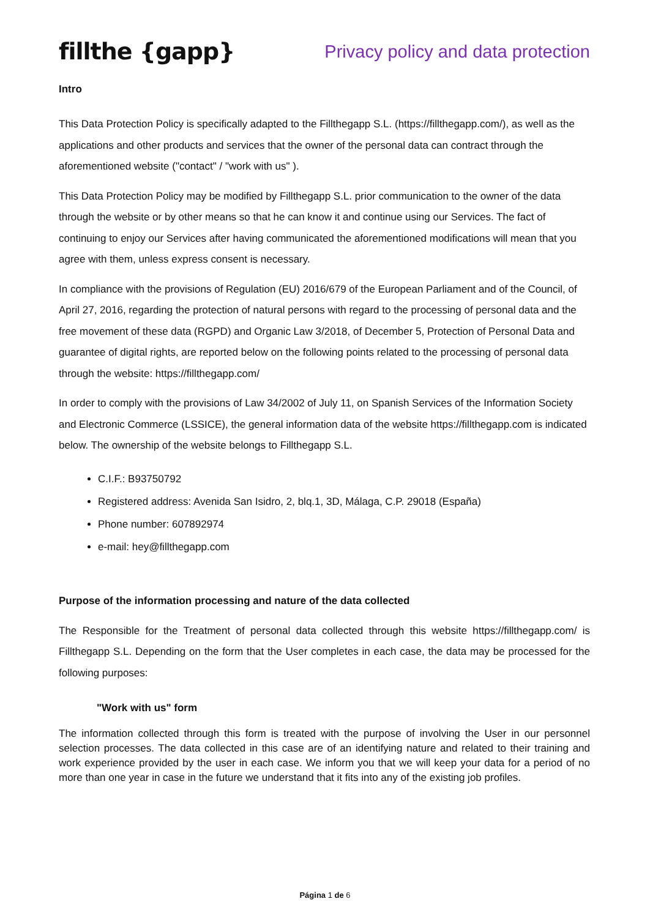fillthe {gapp}
Privacy policy and data protection
Intro
This Data Protection Policy is specifically adapted to the Fillthegapp S.L. (https://fillthegapp.com/), as well as the applications and other products and services that the owner of the personal data can contract through the aforementioned website ("contact" / "work with us" ).
This Data Protection Policy may be modified by Fillthegapp S.L. prior communication to the owner of the data through the website or by other means so that he can know it and continue using our Services. The fact of continuing to enjoy our Services after having communicated the aforementioned modifications will mean that you agree with them, unless express consent is necessary.
In compliance with the provisions of Regulation (EU) 2016/679 of the European Parliament and of the Council, of April 27, 2016, regarding the protection of natural persons with regard to the processing of personal data and the free movement of these data (RGPD) and Organic Law 3/2018, of December 5, Protection of Personal Data and guarantee of digital rights, are reported below on the following points related to the processing of personal data through the website: https://fillthegapp.com/
In order to comply with the provisions of Law 34/2002 of July 11, on Spanish Services of the Information Society and Electronic Commerce (LSSICE), the general information data of the website https://fillthegapp.com is indicated below. The ownership of the website belongs to Fillthegapp S.L.
C.I.F.: B93750792
Registered address: Avenida San Isidro, 2, blq.1, 3D, Málaga, C.P. 29018 (España)
Phone number: 607892974
e-mail: hey@fillthegapp.com
Purpose of the information processing and nature of the data collected
The Responsible for the Treatment of personal data collected through this website https://fillthegapp.com/ is Fillthegapp S.L. Depending on the form that the User completes in each case, the data may be processed for the following purposes:
"Work with us" form
The information collected through this form is treated with the purpose of involving the User in our personnel selection processes. The data collected in this case are of an identifying nature and related to their training and work experience provided by the user in each case. We inform you that we will keep your data for a period of no more than one year in case in the future we understand that it fits into any of the existing job profiles.
Página 1 de 6